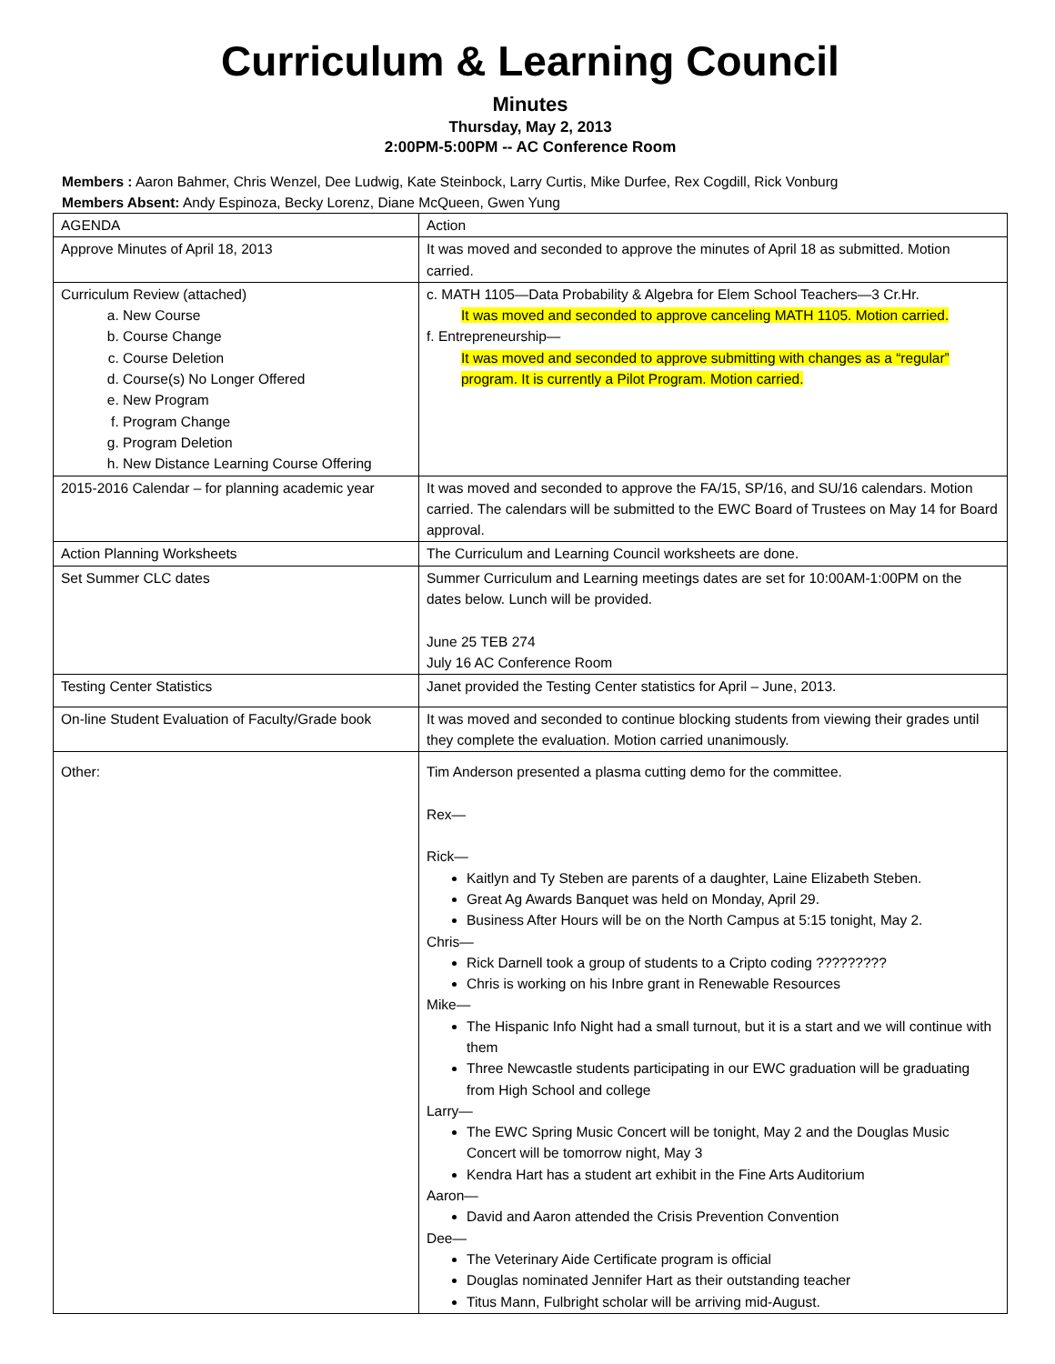Curriculum & Learning Council
Minutes
Thursday, May 2, 2013
2:00PM-5:00PM -- AC Conference Room
Members : Aaron Bahmer, Chris Wenzel, Dee Ludwig, Kate Steinbock, Larry Curtis, Mike Durfee, Rex Cogdill, Rick Vonburg
Members Absent: Andy Espinoza, Becky Lorenz, Diane McQueen, Gwen Yung
| AGENDA | Action |
| Approve Minutes of April 18, 2013 | It was moved and seconded to approve the minutes of April 18 as submitted. Motion carried. |
| Curriculum Review (attached) a. New Course b. Course Change c. Course Deletion d. Course(s) No Longer Offered e. New Program f. Program Change g. Program Deletion h. New Distance Learning Course Offering | c. MATH 1105—Data Probability & Algebra for Elem School Teachers—3 Cr.Hr. It was moved and seconded to approve canceling MATH 1105. Motion carried. f. Entrepreneurship— It was moved and seconded to approve submitting with changes as a “regular” program. It is currently a Pilot Program. Motion carried. |
| 2015-2016 Calendar – for planning academic year | It was moved and seconded to approve the FA/15, SP/16, and SU/16 calendars. Motion carried. The calendars will be submitted to the EWC Board of Trustees on May 14 for Board approval. |
| Action Planning Worksheets | The Curriculum and Learning Council worksheets are done. |
| Set Summer CLC dates | Summer Curriculum and Learning meetings dates are set for 10:00AM-1:00PM on the dates below. Lunch will be provided. June 25 TEB 274 July 16 AC Conference Room |
| Testing Center Statistics | Janet provided the Testing Center statistics for April – June, 2013. |
| On-line Student Evaluation of Faculty/Grade book | It was moved and seconded to continue blocking students from viewing their grades until they complete the evaluation. Motion carried unanimously. |
| Other: | Tim Anderson presented a plasma cutting demo for the committee. Rex— Rick— Kaitlyn and Ty Steben are parents of a daughter, Laine Elizabeth Steben. Great Ag Awards Banquet was held on Monday, April 29. Business After Hours will be on the North Campus at 5:15 tonight, May 2. Chris— Rick Darnell took a group of students to a Cripto coding ????????? Chris is working on his Inbre grant in Renewable Resources Mike— The Hispanic Info Night had a small turnout, but it is a start and we will continue with them Three Newcastle students participating in our EWC graduation will be graduating from High School and college Larry— The EWC Spring Music Concert will be tonight, May 2 and the Douglas Music Concert will be tomorrow night, May 3 Kendra Hart has a student art exhibit in the Fine Arts Auditorium Aaron— David and Aaron attended the Crisis Prevention Convention Dee— The Veterinary Aide Certificate program is official Douglas nominated Jennifer Hart as their outstanding teacher Titus Mann, Fulbright scholar will be arriving mid-August. |